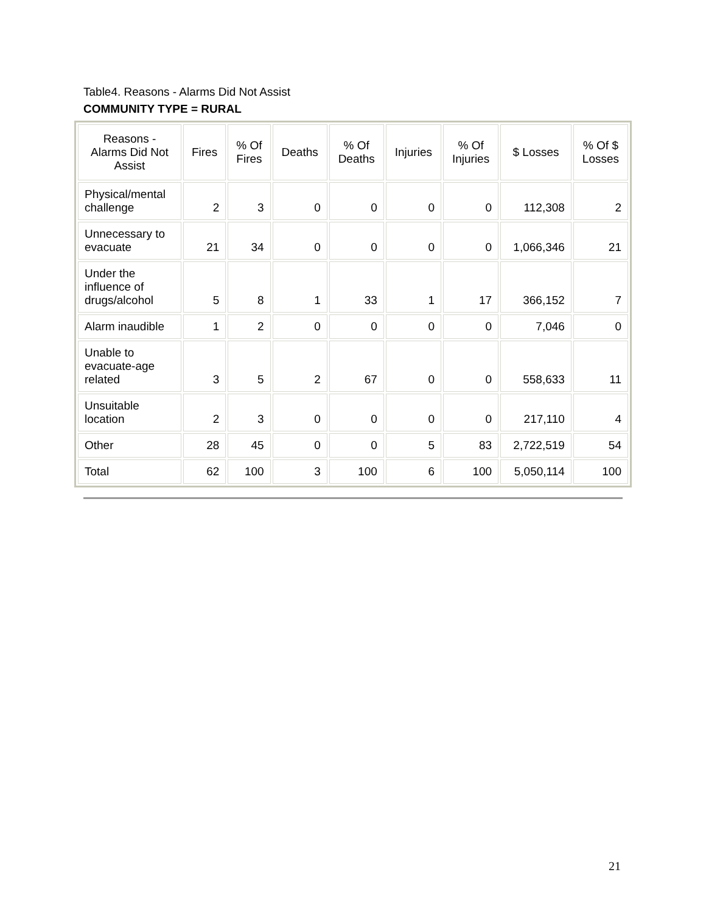Table4. Reasons - Alarms Did Not Assist
COMMUNITY TYPE = RURAL
| Reasons - Alarms Did Not Assist | Fires | % Of Fires | Deaths | % Of Deaths | Injuries | % Of Injuries | $ Losses | % Of $ Losses |
| --- | --- | --- | --- | --- | --- | --- | --- | --- |
| Physical/mental challenge | 2 | 3 | 0 | 0 | 0 | 0 | 112,308 | 2 |
| Unnecessary to evacuate | 21 | 34 | 0 | 0 | 0 | 0 | 1,066,346 | 21 |
| Under the influence of drugs/alcohol | 5 | 8 | 1 | 33 | 1 | 17 | 366,152 | 7 |
| Alarm inaudible | 1 | 2 | 0 | 0 | 0 | 0 | 7,046 | 0 |
| Unable to evacuate-age related | 3 | 5 | 2 | 67 | 0 | 0 | 558,633 | 11 |
| Unsuitable location | 2 | 3 | 0 | 0 | 0 | 0 | 217,110 | 4 |
| Other | 28 | 45 | 0 | 0 | 5 | 83 | 2,722,519 | 54 |
| Total | 62 | 100 | 3 | 100 | 6 | 100 | 5,050,114 | 100 |
21